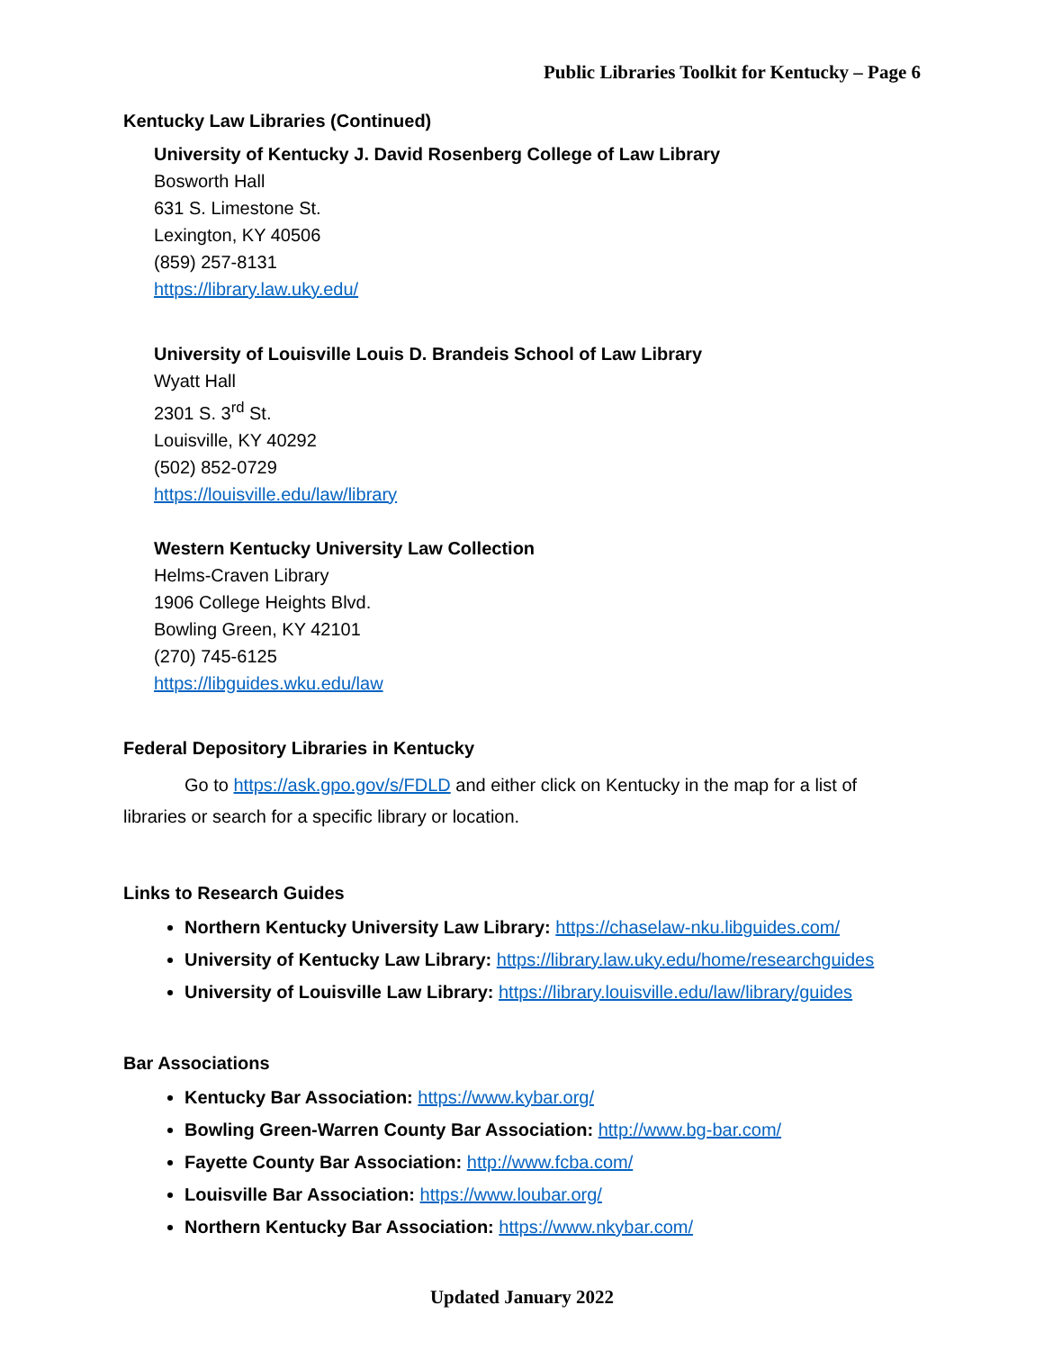Public Libraries Toolkit for Kentucky – Page 6
Kentucky Law Libraries (Continued)
University of Kentucky J. David Rosenberg College of Law Library
Bosworth Hall
631 S. Limestone St.
Lexington, KY 40506
(859) 257-8131
https://library.law.uky.edu/
University of Louisville Louis D. Brandeis School of Law Library
Wyatt Hall
2301 S. 3<sup>rd</sup> St.
Louisville, KY 40292
(502) 852-0729
https://louisville.edu/law/library
Western Kentucky University Law Collection
Helms-Craven Library
1906 College Heights Blvd.
Bowling Green, KY 42101
(270) 745-6125
https://libguides.wku.edu/law
Federal Depository Libraries in Kentucky
Go to https://ask.gpo.gov/s/FDLD and either click on Kentucky in the map for a list of libraries or search for a specific library or location.
Links to Research Guides
Northern Kentucky University Law Library: https://chaselaw-nku.libguides.com/
University of Kentucky Law Library: https://library.law.uky.edu/home/researchguides
University of Louisville Law Library: https://library.louisville.edu/law/library/guides
Bar Associations
Kentucky Bar Association: https://www.kybar.org/
Bowling Green-Warren County Bar Association: http://www.bg-bar.com/
Fayette County Bar Association: http://www.fcba.com/
Louisville Bar Association: https://www.loubar.org/
Northern Kentucky Bar Association: https://www.nkybar.com/
Updated January 2022